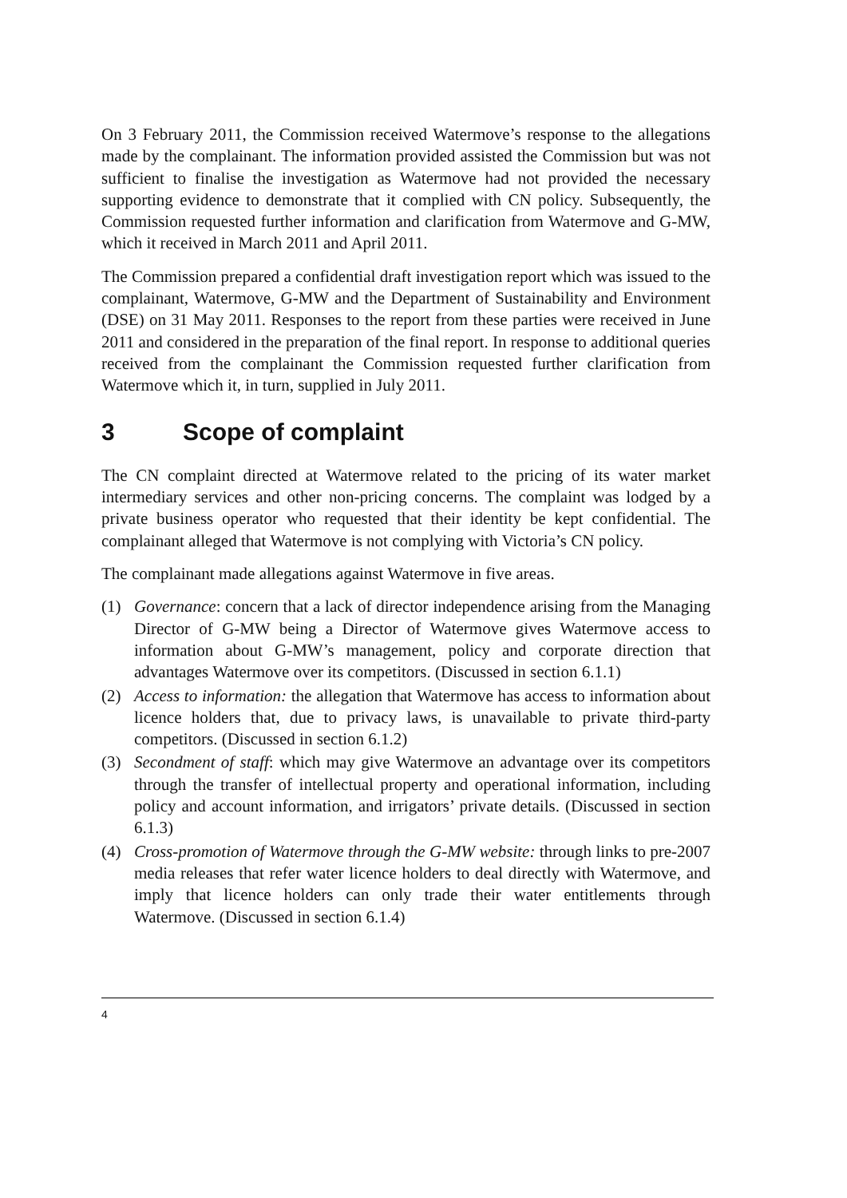On 3 February 2011, the Commission received Watermove’s response to the allegations made by the complainant. The information provided assisted the Commission but was not sufficient to finalise the investigation as Watermove had not provided the necessary supporting evidence to demonstrate that it complied with CN policy. Subsequently, the Commission requested further information and clarification from Watermove and G-MW, which it received in March 2011 and April 2011.
The Commission prepared a confidential draft investigation report which was issued to the complainant, Watermove, G-MW and the Department of Sustainability and Environment (DSE) on 31 May 2011. Responses to the report from these parties were received in June 2011 and considered in the preparation of the final report. In response to additional queries received from the complainant the Commission requested further clarification from Watermove which it, in turn, supplied in July 2011.
3 Scope of complaint
The CN complaint directed at Watermove related to the pricing of its water market intermediary services and other non-pricing concerns. The complaint was lodged by a private business operator who requested that their identity be kept confidential. The complainant alleged that Watermove is not complying with Victoria’s CN policy.
The complainant made allegations against Watermove in five areas.
(1) Governance: concern that a lack of director independence arising from the Managing Director of G-MW being a Director of Watermove gives Watermove access to information about G-MW’s management, policy and corporate direction that advantages Watermove over its competitors. (Discussed in section 6.1.1)
(2) Access to information: the allegation that Watermove has access to information about licence holders that, due to privacy laws, is unavailable to private third-party competitors. (Discussed in section 6.1.2)
(3) Secondment of staff: which may give Watermove an advantage over its competitors through the transfer of intellectual property and operational information, including policy and account information, and irrigators’ private details. (Discussed in section 6.1.3)
(4) Cross-promotion of Watermove through the G-MW website: through links to pre-2007 media releases that refer water licence holders to deal directly with Watermove, and imply that licence holders can only trade their water entitlements through Watermove. (Discussed in section 6.1.4)
4